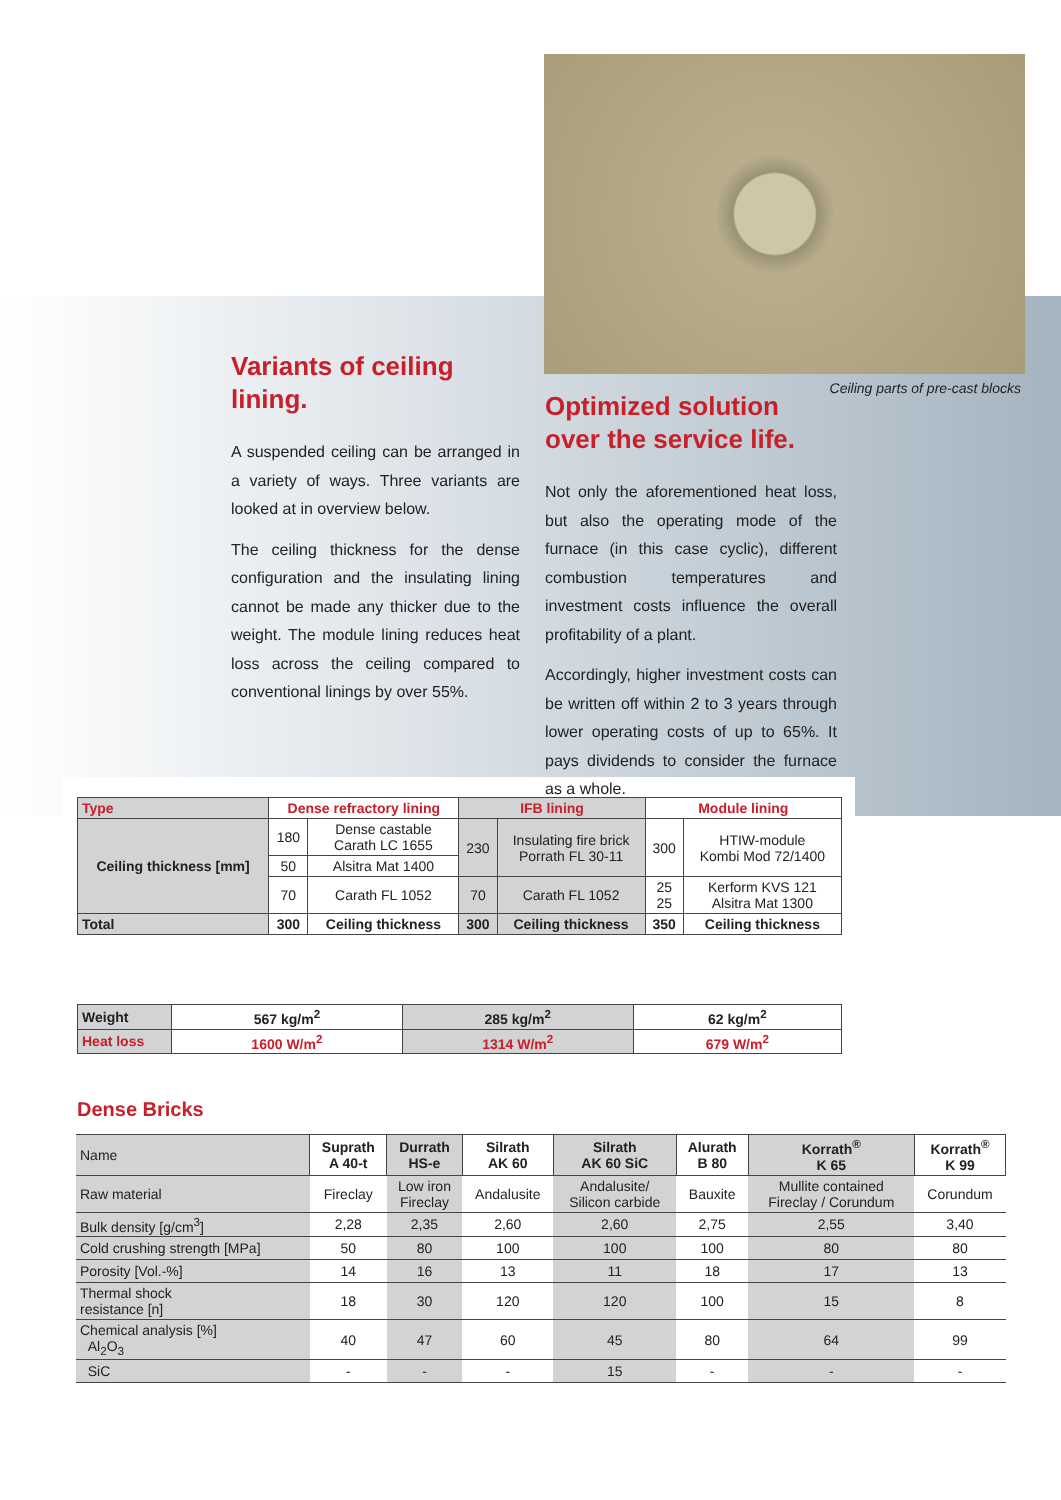Ceiling parts of pre-cast blocks
Variants of ceiling lining.
A suspended ceiling can be arranged in a variety of ways. Three variants are looked at in overview below.
The ceiling thickness for the dense configuration and the insulating lining cannot be made any thicker due to the weight. The module lining reduces heat loss across the ceiling compared to conventional linings by over 55%.
Optimized solution over the service life.
Not only the aforementioned heat loss, but also the operating mode of the furnace (in this case cyclic), different combustion temperatures and investment costs influence the overall profitability of a plant.
Accordingly, higher investment costs can be written off within 2 to 3 years through lower operating costs of up to 65%. It pays dividends to consider the furnace as a whole.
| Type | Dense refractory lining | | IFB lining | | Module lining | |
| --- | --- | --- | --- | --- | --- | --- |
| Ceiling thickness [mm] | 180 | Dense castable Carath LC 1655 | 230 | Insulating fire brick Porrath FL 30-11 | 300 | HTIW-module Kombi Mod 72/1400 |
| | 50 | Alsitra Mat 1400 | | | | |
| | 70 | Carath FL 1052 | 70 | Carath FL 1052 | 25 25 | Kerform KVS 121 Alsitra Mat 1300 |
| Total | 300 | Ceiling thickness | 300 | Ceiling thickness | 350 | Ceiling thickness |
| Weight | 567 kg/m<sup>2</sup> | 285 kg/m<sup>2</sup> | 62 kg/m<sup>2</sup> |
| --- | --- | --- | --- |
| Heat loss | 1600 W/m<sup>2</sup> | 1314 W/m<sup>2</sup> | 679 W/m<sup>2</sup> |
Dense Bricks
| Name | Suprath A 40-t | Durrath HS-e | Silrath AK 60 | Silrath AK 60 SiC | Alurath B 80 | Korrath<sup>®</sup> K 65 | Korrath<sup>®</sup> K 99 |
| Raw material | Fireclay | Low iron Fireclay | Andalusite | Andalusite/ Silicon carbide | Bauxite | Mullite contained Fireclay / Corundum | Corundum |
| Bulk density [g/cm<sup>3</sup>] | 2,28 | 2,35 | 2,60 | 2,60 | 2,75 | 2,55 | 3,40 |
| Cold crushing strength [MPa] | 50 | 80 | 100 | 100 | 100 | 80 | 80 |
| Porosity [Vol.-%] | 14 | 16 | 13 | 11 | 18 | 17 | 13 |
| Thermal shock resistance [n] | 18 | 30 | 120 | 120 | 100 | 15 | 8 |
| Chemical analysis [%] Al<sub>2</sub>O<sub>3</sub> | 40 | 47 | 60 | 45 | 80 | 64 | 99 |
| SiC | - | - | - | 15 | - | - | - |